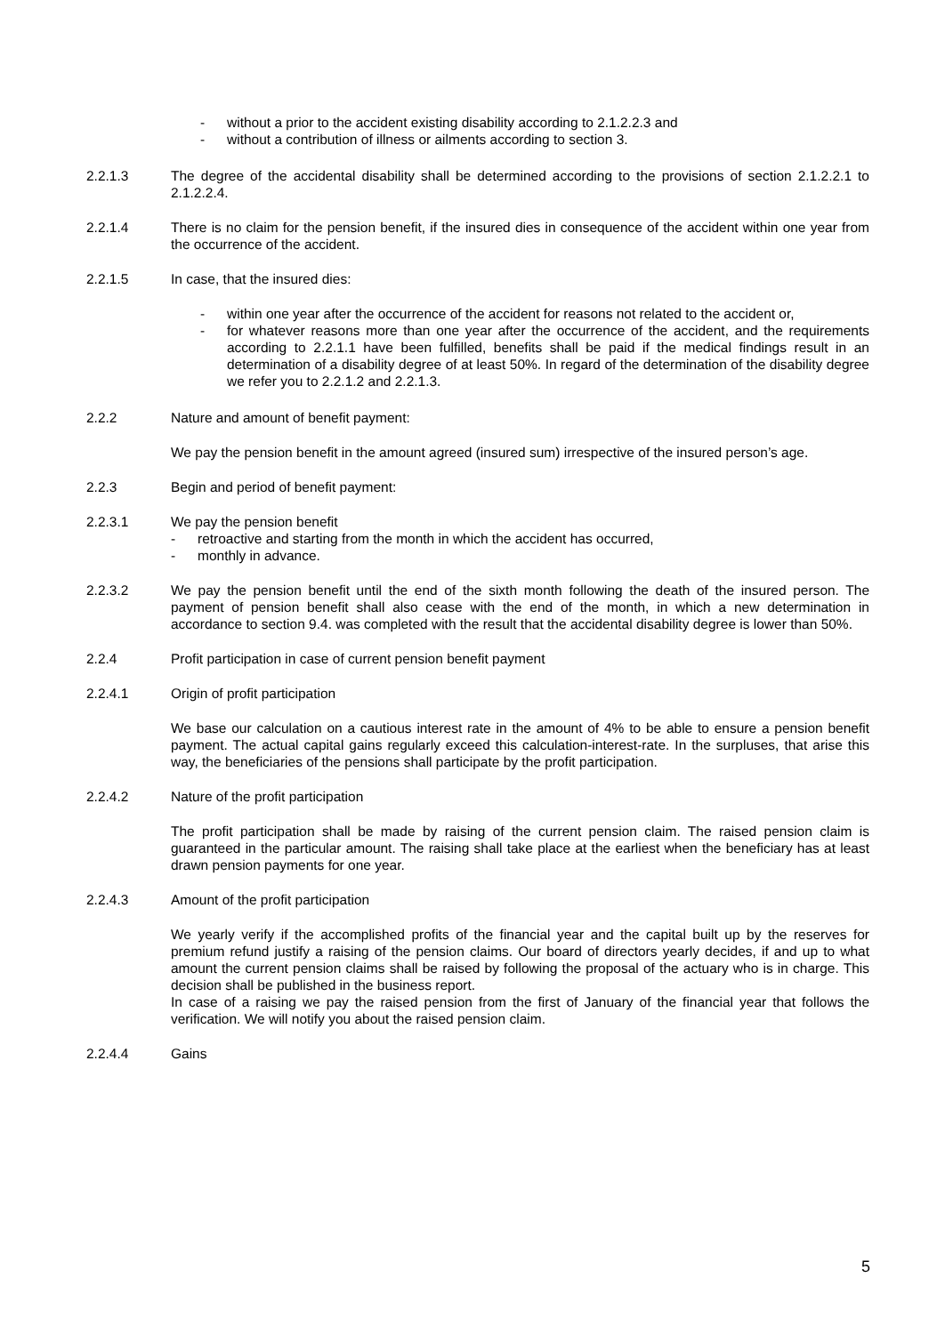- without a prior to the accident existing disability according to 2.1.2.2.3 and
- without a contribution of illness or ailments according to section 3.
2.2.1.3 The degree of the accidental disability shall be determined according to the provisions of section 2.1.2.2.1 to 2.1.2.2.4.
2.2.1.4 There is no claim for the pension benefit, if the insured dies in consequence of the accident within one year from the occurrence of the accident.
2.2.1.5 In case, that the insured dies:
- within one year after the occurrence of the accident for reasons not related to the accident or,
- for whatever reasons more than one year after the occurrence of the accident, and the requirements according to 2.2.1.1 have been fulfilled, benefits shall be paid if the medical findings result in an determination of a disability degree of at least 50%. In regard of the determination of the disability degree we refer you to 2.2.1.2 and 2.2.1.3.
2.2.2 Nature and amount of benefit payment:
We pay the pension benefit in the amount agreed (insured sum) irrespective of the insured person’s age.
2.2.3 Begin and period of benefit payment:
2.2.3.1 We pay the pension benefit
- retroactive and starting from the month in which the accident has occurred,
- monthly in advance.
2.2.3.2 We pay the pension benefit until the end of the sixth month following the death of the insured person. The payment of pension benefit shall also cease with the end of the month, in which a new determination in accordance to section 9.4. was completed with the result that the accidental disability degree is lower than 50%.
2.2.4 Profit participation in case of current pension benefit payment
2.2.4.1 Origin of profit participation
We base our calculation on a cautious interest rate in the amount of 4% to be able to ensure a pension benefit payment. The actual capital gains regularly exceed this calculation-interest-rate. In the surpluses, that arise this way, the beneficiaries of the pensions shall participate by the profit participation.
2.2.4.2 Nature of the profit participation
The profit participation shall be made by raising of the current pension claim. The raised pension claim is guaranteed in the particular amount. The raising shall take place at the earliest when the beneficiary has at least drawn pension payments for one year.
2.2.4.3 Amount of the profit participation
We yearly verify if the accomplished profits of the financial year and the capital built up by the reserves for premium refund justify a raising of the pension claims. Our board of directors yearly decides, if and up to what amount the current pension claims shall be raised by following the proposal of the actuary who is in charge. This decision shall be published in the business report.
In case of a raising we pay the raised pension from the first of January of the financial year that follows the verification. We will notify you about the raised pension claim.
2.2.4.4 Gains
5